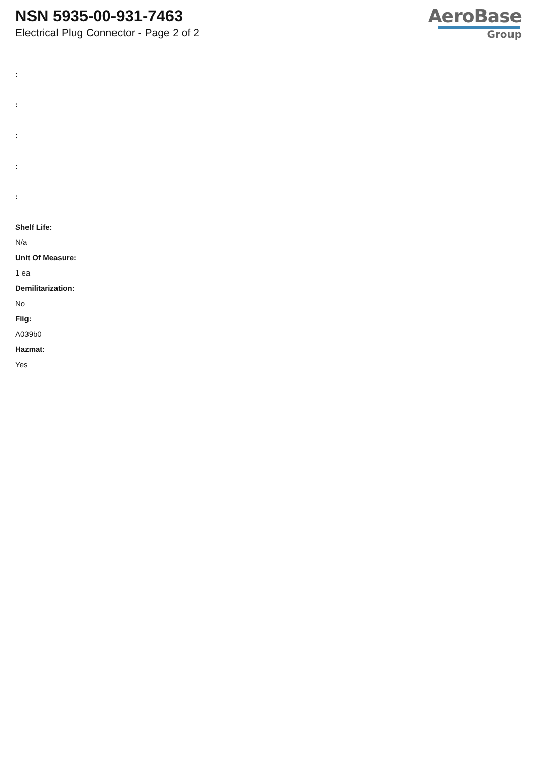NSN 5935-00-931-7463
Electrical Plug Connector - Page 2 of 2
AeroBase
Group
:
:
:
:
:
Shelf Life:
N/a
Unit Of Measure:
1 ea
Demilitarization:
No
Fiig:
A039b0
Hazmat:
Yes